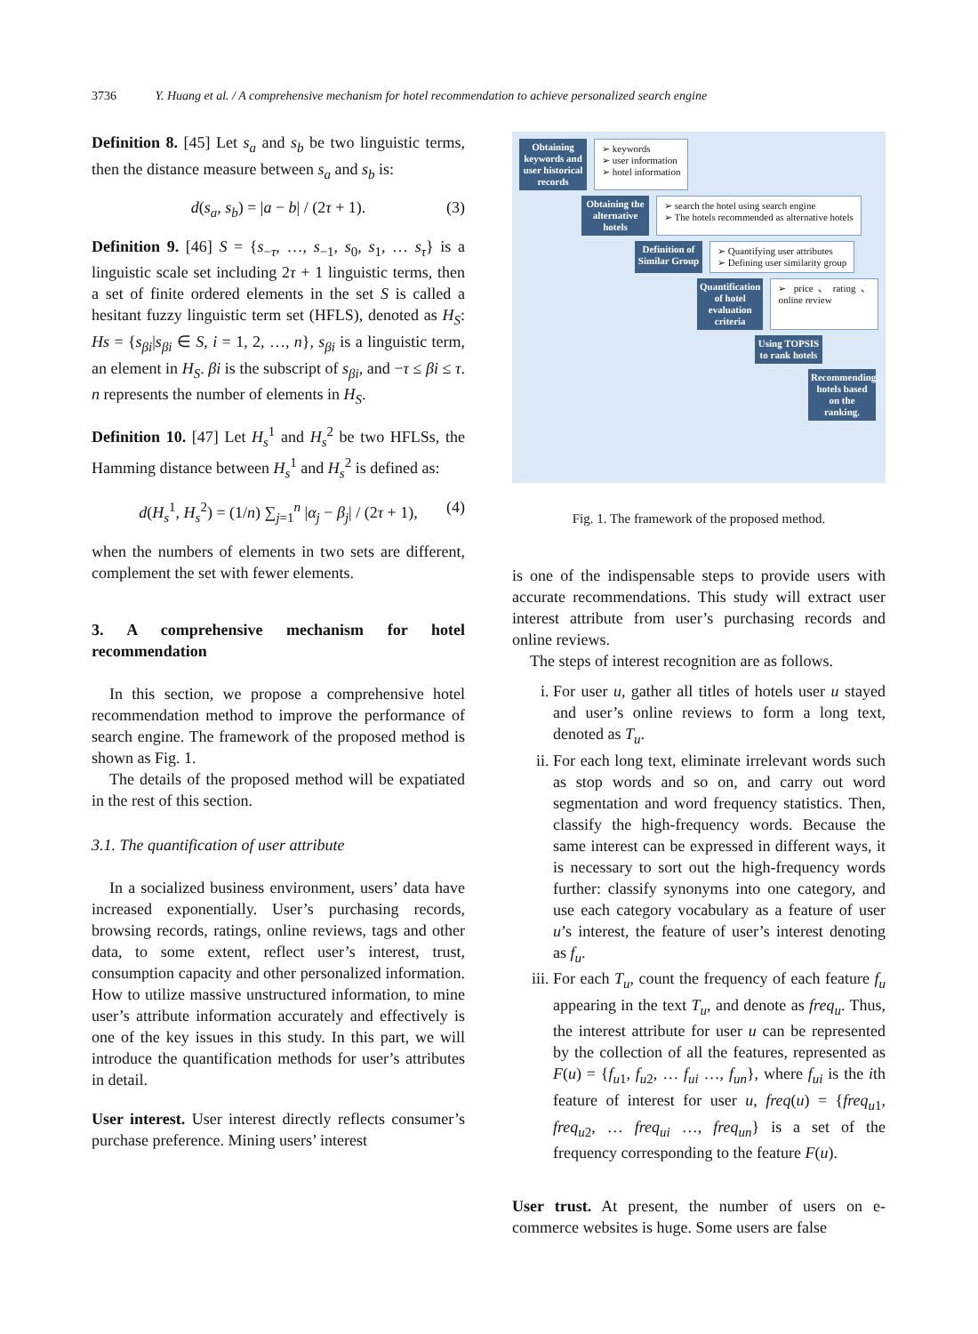3736 Y. Huang et al. / A comprehensive mechanism for hotel recommendation to achieve personalized search engine
Definition 8. [45] Let s<sub>a</sub> and s<sub>b</sub> be two linguistic terms, then the distance measure between s<sub>a</sub> and s<sub>b</sub> is:
d(s<sub>a</sub>, s<sub>b</sub>) = |a − b| / (2τ + 1). (3)
Definition 9. [46] S = {s<sub>−τ</sub>, …, s<sub>−1</sub>, s<sub>0</sub>, s<sub>1</sub>, … s<sub>τ</sub>} is a linguistic scale set including 2τ + 1 linguistic terms, then a set of finite ordered elements in the set S is called a hesitant fuzzy linguistic term set (HFLS), denoted as H<sub>S</sub>: Hs = {s<sub>βi</sub>|s<sub>βi</sub> ∈ S, i = 1, 2, …, n}, s<sub>βi</sub> is a linguistic term, an element in H<sub>S</sub>. βi is the subscript of s<sub>βi</sub>, and −τ ≤ βi ≤ τ. n represents the number of elements in H<sub>S</sub>.
Definition 10. [47] Let H<sub>s</sub><sup>1</sup> and H<sub>s</sub><sup>2</sup> be two HFLSs, the Hamming distance between H<sub>s</sub><sup>1</sup> and H<sub>s</sub><sup>2</sup> is defined as:
d(H<sub>s</sub><sup>1</sup>, H<sub>s</sub><sup>2</sup>) = (1/n) ∑<sub>j=1</sub><sup>n</sup> |α<sub>j</sub> − β<sub>j</sub>| / (2τ + 1), (4)
when the numbers of elements in two sets are different, complement the set with fewer elements.
3. A comprehensive mechanism for hotel recommendation
In this section, we propose a comprehensive hotel recommendation method to improve the performance of search engine. The framework of the proposed method is shown as Fig. 1.
The details of the proposed method will be expatiated in the rest of this section.
3.1. The quantification of user attribute
In a socialized business environment, users’ data have increased exponentially. User’s purchasing records, browsing records, ratings, online reviews, tags and other data, to some extent, reflect user’s interest, trust, consumption capacity and other personalized information. How to utilize massive unstructured information, to mine user’s attribute information accurately and effectively is one of the key issues in this study. In this part, we will introduce the quantification methods for user’s attributes in detail.
User interest. User interest directly reflects consumer’s purchase preference. Mining users’ interest
Obtaining keywords and user historical records
➢ keywords
➢ user information
➢ hotel information
Obtaining the alternative hotels
➢ search the hotel using search engine
➢ The hotels recommended as alternative hotels
Definition of Similar Group
➢ Quantifying user attributes
➢ Defining user similarity group
Quantification of hotel evaluation criteria
➢ price、rating、online review
Using TOPSIS to rank hotels
Recommending hotels based on the ranking.
Fig. 1. The framework of the proposed method.
is one of the indispensable steps to provide users with accurate recommendations. This study will extract user interest attribute from user’s purchasing records and online reviews.
The steps of interest recognition are as follows.
i. For user u, gather all titles of hotels user u stayed and user’s online reviews to form a long text, denoted as T<sub>u</sub>.
ii. For each long text, eliminate irrelevant words such as stop words and so on, and carry out word segmentation and word frequency statistics. Then, classify the high-frequency words. Because the same interest can be expressed in different ways, it is necessary to sort out the high-frequency words further: classify synonyms into one category, and use each category vocabulary as a feature of user u’s interest, the feature of user’s interest denoting as f<sub>u</sub>.
iii. For each T<sub>u</sub>, count the frequency of each feature f<sub>u</sub> appearing in the text T<sub>u</sub>, and denote as freq<sub>u</sub>. Thus, the interest attribute for user u can be represented by the collection of all the features, represented as F(u) = {f<sub>u1</sub>, f<sub>u2</sub>, … f<sub>ui</sub> …, f<sub>un</sub>}, where f<sub>ui</sub> is the ith feature of interest for user u, freq(u) = {freq<sub>u1</sub>, freq<sub>u2</sub>, … freq<sub>ui</sub> …, freq<sub>un</sub>} is a set of the frequency corresponding to the feature F(u).
User trust. At present, the number of users on e-commerce websites is huge. Some users are false